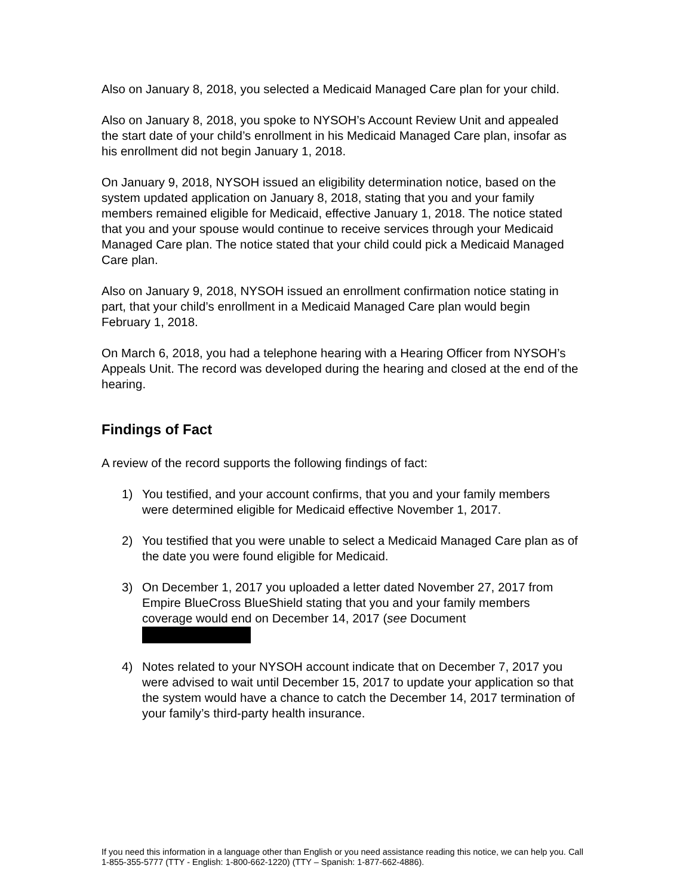Also on January 8, 2018, you selected a Medicaid Managed Care plan for your child.
Also on January 8, 2018, you spoke to NYSOH’s Account Review Unit and appealed the start date of your child’s enrollment in his Medicaid Managed Care plan, insofar as his enrollment did not begin January 1, 2018.
On January 9, 2018, NYSOH issued an eligibility determination notice, based on the system updated application on January 8, 2018, stating that you and your family members remained eligible for Medicaid, effective January 1, 2018. The notice stated that you and your spouse would continue to receive services through your Medicaid Managed Care plan. The notice stated that your child could pick a Medicaid Managed Care plan.
Also on January 9, 2018, NYSOH issued an enrollment confirmation notice stating in part, that your child’s enrollment in a Medicaid Managed Care plan would begin February 1, 2018.
On March 6, 2018, you had a telephone hearing with a Hearing Officer from NYSOH’s Appeals Unit. The record was developed during the hearing and closed at the end of the hearing.
Findings of Fact
A review of the record supports the following findings of fact:
1) You testified, and your account confirms, that you and your family members were determined eligible for Medicaid effective November 1, 2017.
2) You testified that you were unable to select a Medicaid Managed Care plan as of the date you were found eligible for Medicaid.
3) On December 1, 2017 you uploaded a letter dated November 27, 2017 from Empire BlueCross BlueShield stating that you and your family members coverage would end on December 14, 2017 (see Document
4) Notes related to your NYSOH account indicate that on December 7, 2017 you were advised to wait until December 15, 2017 to update your application so that the system would have a chance to catch the December 14, 2017 termination of your family’s third-party health insurance.
If you need this information in a language other than English or you need assistance reading this notice, we can help you. Call 1-855-355-5777 (TTY - English: 1-800-662-1220) (TTY – Spanish: 1-877-662-4886).